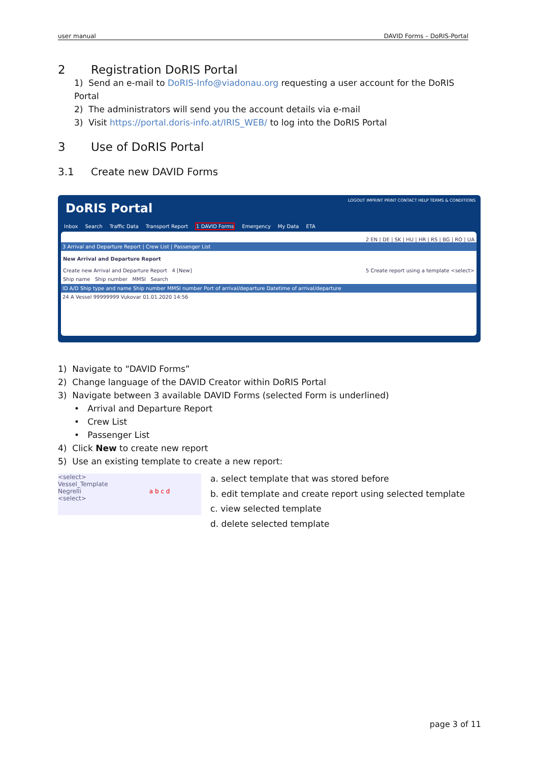user manual DAVID Forms – DoRIS-Portal
2 Registration DoRIS Portal
1) Send an e-mail to DoRIS-Info@viadonau.org requesting a user account for the DoRIS Portal
2) The administrators will send you the account details via e-mail
3) Visit https://portal.doris-info.at/IRIS_WEB/ to log into the DoRIS Portal
3 Use of DoRIS Portal
3.1 Create new DAVID Forms
LOGOUT IMPRINT PRINT CONTACT HELP TERMS & CONDITIONS
DoRIS Portal
Inbox Search Traffic Data Transport Report 1 DAVID Forms Emergency My Data ETA
2 EN | DE | SK | HU | HR | RS | BG | RO | UA
3 Arrival and Departure Report | Crew List | Passenger List
New Arrival and Departure Report
Create new Arrival and Departure Report 4 [New] 5 Create report using a template <select>
Ship name Ship number MMSI Search
ID A/D Ship type and name Ship number MMSI number Port of arrival/departure Datetime of arrival/departure
24 A Vessel 99999999 Vukovar 01.01.2020 14:56
1) Navigate to “DAVID Forms”
2) Change language of the DAVID Creator within DoRIS Portal
3) Navigate between 3 available DAVID Forms (selected Form is underlined)
• Arrival and Departure Report
• Crew List
• Passenger List
4) Click New to create new report
5) Use an existing template to create a new report:
<select>
Vessel_Template
Negrelli a b c d
<select>
a. select template that was stored before
b. edit template and create report using selected template
c. view selected template
d. delete selected template
page 3 of 11